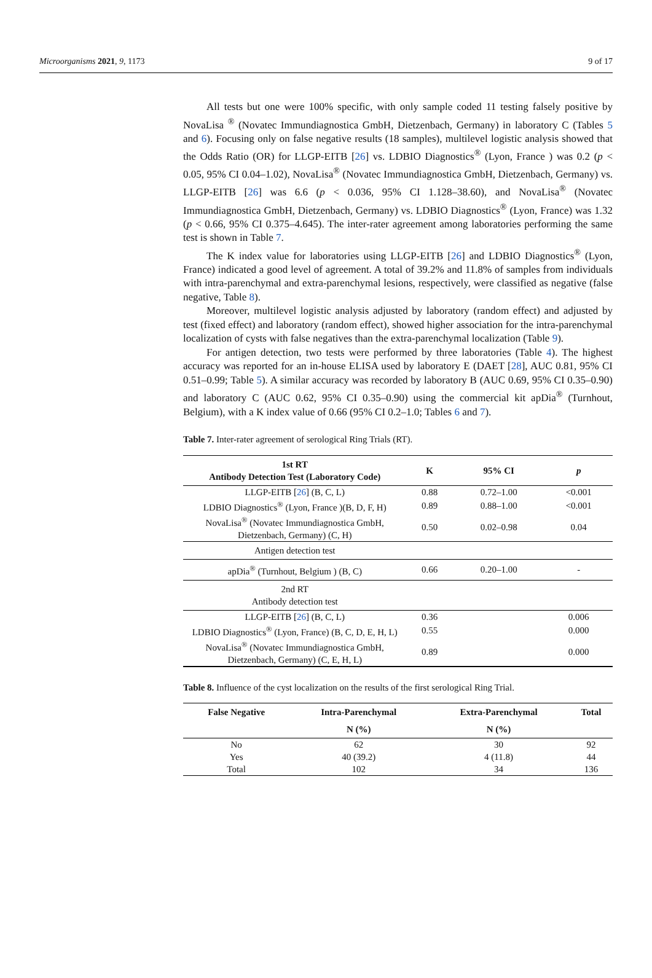Microorganisms 2021, 9, 1173 9 of 17
All tests but one were 100% specific, with only sample coded 11 testing falsely positive by NovaLisa <sup>®</sup> (Novatec Immundiagnostica GmbH, Dietzenbach, Germany) in laboratory C (Tables 5 and 6). Focusing only on false negative results (18 samples), multilevel logistic analysis showed that the Odds Ratio (OR) for LLGP-EITB [26] vs. LDBIO Diagnostics<sup>®</sup> (Lyon, France ) was 0.2 (p < 0.05, 95% CI 0.04–1.02), NovaLisa<sup>®</sup> (Novatec Immundiagnostica GmbH, Dietzenbach, Germany) vs. LLGP-EITB [26] was 6.6 (p < 0.036, 95% CI 1.128–38.60), and NovaLisa<sup>®</sup> (Novatec Immundiagnostica GmbH, Dietzenbach, Germany) vs. LDBIO Diagnostics<sup>®</sup> (Lyon, France) was 1.32 (p < 0.66, 95% CI 0.375–4.645). The inter-rater agreement among laboratories performing the same test is shown in Table 7.
The K index value for laboratories using LLGP-EITB [26] and LDBIO Diagnostics<sup>®</sup> (Lyon, France) indicated a good level of agreement. A total of 39.2% and 11.8% of samples from individuals with intra-parenchymal and extra-parenchymal lesions, respectively, were classified as negative (false negative, Table 8).
Moreover, multilevel logistic analysis adjusted by laboratory (random effect) and adjusted by test (fixed effect) and laboratory (random effect), showed higher association for the intra-parenchymal localization of cysts with false negatives than the extra-parenchymal localization (Table 9).
For antigen detection, two tests were performed by three laboratories (Table 4). The highest accuracy was reported for an in-house ELISA used by laboratory E (DAET [28], AUC 0.81, 95% CI 0.51–0.99; Table 5). A similar accuracy was recorded by laboratory B (AUC 0.69, 95% CI 0.35–0.90) and laboratory C (AUC 0.62, 95% CI 0.35–0.90) using the commercial kit apDia<sup>®</sup> (Turnhout, Belgium), with a K index value of 0.66 (95% CI 0.2–1.0; Tables 6 and 7).
Table 7. Inter-rater agreement of serological Ring Trials (RT).
| 1st RT Antibody Detection Test (Laboratory Code) | K | 95% CI | p |
| --- | --- | --- | --- |
| LLGP-EITB [ 26 ] (B, C, L) | 0.88 | 0.72–1.00 | <0.001 |
| LDBIO Diagnostics<sup>®</sup> (Lyon, France )(B, D, F, H) | 0.89 | 0.88–1.00 | <0.001 |
| NovaLisa<sup>®</sup> (Novatec Immundiagnostica GmbH, Dietzenbach, Germany) (C, H) | 0.50 | 0.02–0.98 | 0.04 |
| Antigen detection test | | | |
| apDia<sup>®</sup> (Turnhout, Belgium ) (B, C) | 0.66 | 0.20–1.00 | - |
| 2nd RT Antibody detection test | | | |
| LLGP-EITB [ 26 ] (B, C, L) | 0.36 | | 0.006 |
| LDBIO Diagnostics<sup>®</sup> (Lyon, France) (B, C, D, E, H, L) | 0.55 | | 0.000 |
| NovaLisa<sup>®</sup> (Novatec Immundiagnostica GmbH, Dietzenbach, Germany) (C, E, H, L) | 0.89 | | 0.000 |
Table 8. Influence of the cyst localization on the results of the first serological Ring Trial.
| False Negative | Intra-Parenchymal | Extra-Parenchymal | Total |
| --- | --- | --- | --- |
| | N (%) | N (%) | |
| No | 62 | 30 | 92 |
| Yes | 40 (39.2) | 4 (11.8) | 44 |
| Total | 102 | 34 | 136 |